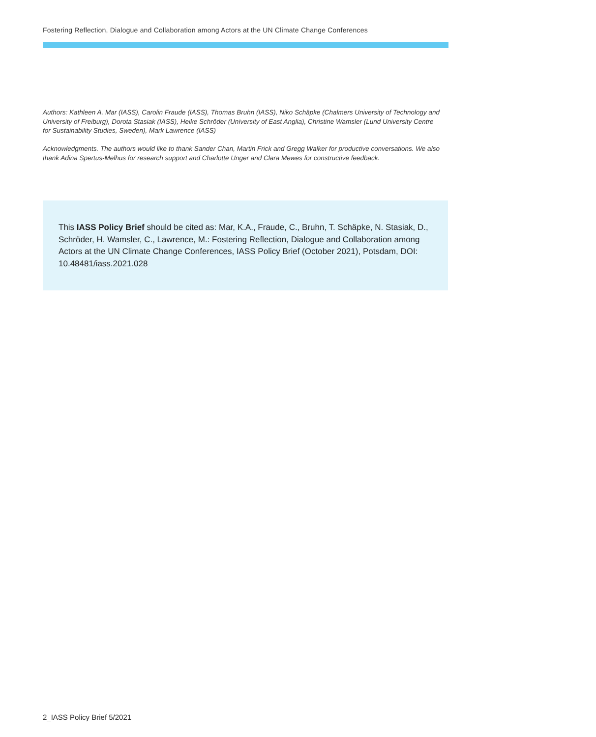Fostering Reflection, Dialogue and Collaboration among Actors at the UN Climate Change Conferences
Authors: Kathleen A. Mar (IASS), Carolin Fraude (IASS), Thomas Bruhn (IASS), Niko Schäpke (Chalmers University of Technology and University of Freiburg), Dorota Stasiak (IASS), Heike Schröder (University of East Anglia), Christine Wamsler (Lund University Centre for Sustainability Studies, Sweden), Mark Lawrence (IASS)
Acknowledgments. The authors would like to thank Sander Chan, Martin Frick and Gregg Walker for productive conversations. We also thank Adina Spertus-Melhus for research support and Charlotte Unger and Clara Mewes for constructive feedback.
This IASS Policy Brief should be cited as: Mar, K.A., Fraude, C., Bruhn, T. Schäpke, N. Stasiak, D., Schröder, H. Wamsler, C., Lawrence, M.: Fostering Reflection, Dialogue and Collaboration among Actors at the UN Climate Change Conferences, IASS Policy Brief (October 2021), Potsdam, DOI: 10.48481/iass.2021.028
2_IASS Policy Brief 5/2021